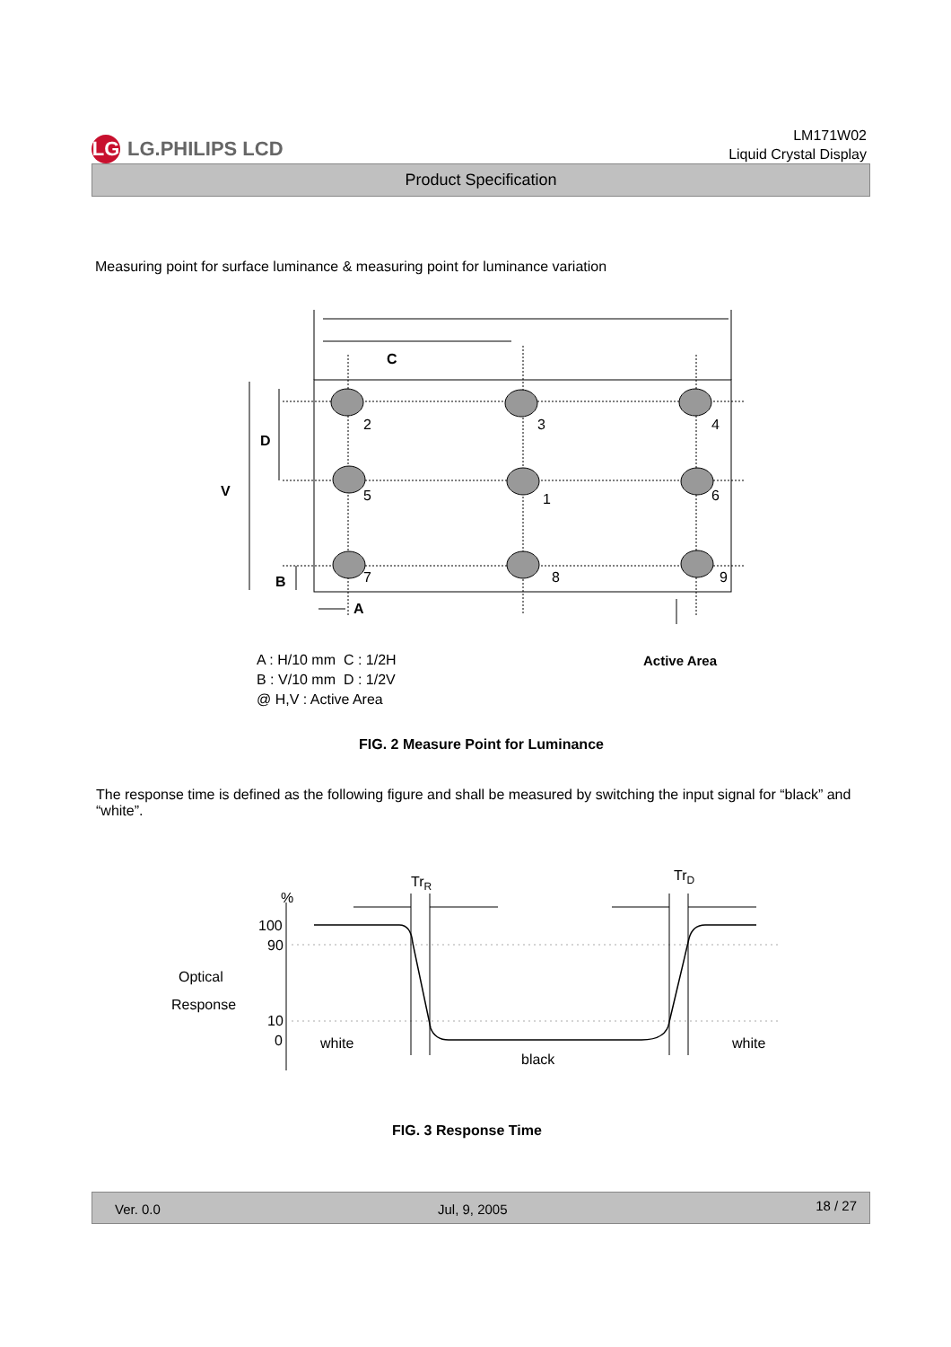LG LG.PHILIPS LCD
LM171W02
Liquid Crystal Display
Product Specification
Measuring point for surface luminance & measuring point for luminance variation
2
3
4
5
1
6
7
8
9
C
D
V
B
A
A : H/10 mm C : 1/2H
B : V/10 mm D : 1/2V
@ H,V : Active Area
Active Area
FIG. 2 Measure Point for Luminance
The response time is defined as the following figure and shall be measured by switching the input signal for “black” and “white”.
TrR
TrD
%
100
90
10
0
Optical
Response
white
black
white
FIG. 3 Response Time
Ver. 0.0 Jul, 9, 2005 18 / 27